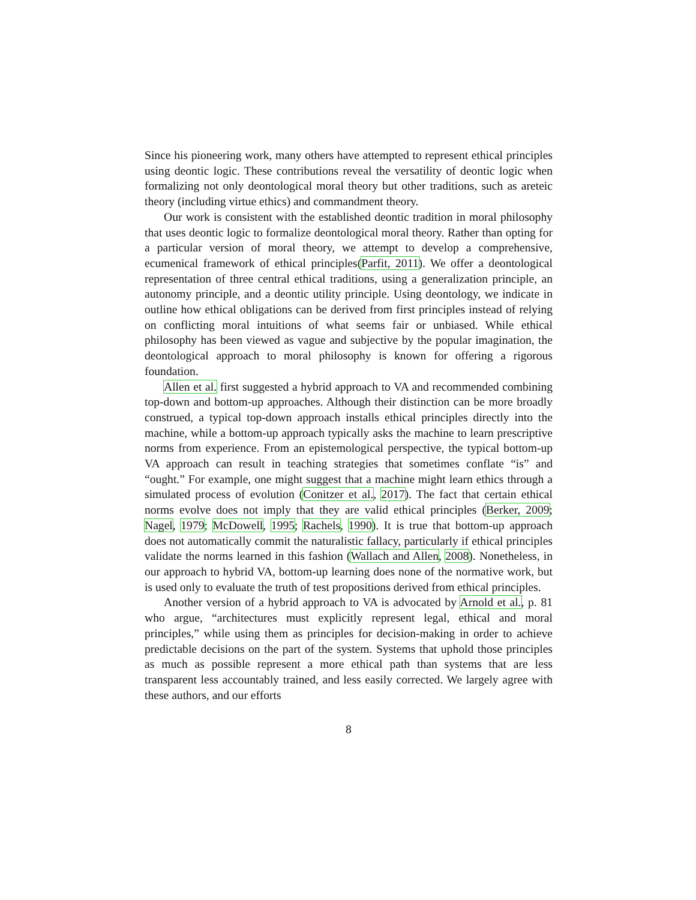Since his pioneering work, many others have attempted to represent ethical principles using deontic logic. These contributions reveal the versatility of deontic logic when formalizing not only deontological moral theory but other traditions, such as areteic theory (including virtue ethics) and commandment theory.
Our work is consistent with the established deontic tradition in moral philosophy that uses deontic logic to formalize deontological moral theory. Rather than opting for a particular version of moral theory, we attempt to develop a comprehensive, ecumenical framework of ethical principles(Parfit, 2011). We offer a deontological representation of three central ethical traditions, using a generalization principle, an autonomy principle, and a deontic utility principle. Using deontology, we indicate in outline how ethical obligations can be derived from first principles instead of relying on conflicting moral intuitions of what seems fair or unbiased. While ethical philosophy has been viewed as vague and subjective by the popular imagination, the deontological approach to moral philosophy is known for offering a rigorous foundation.
Allen et al. first suggested a hybrid approach to VA and recommended combining top-down and bottom-up approaches. Although their distinction can be more broadly construed, a typical top-down approach installs ethical principles directly into the machine, while a bottom-up approach typically asks the machine to learn prescriptive norms from experience. From an epistemological perspective, the typical bottom-up VA approach can result in teaching strategies that sometimes conflate “is” and “ought.” For example, one might suggest that a machine might learn ethics through a simulated process of evolution (Conitzer et al., 2017). The fact that certain ethical norms evolve does not imply that they are valid ethical principles (Berker, 2009; Nagel, 1979; McDowell, 1995; Rachels, 1990). It is true that bottom-up approach does not automatically commit the naturalistic fallacy, particularly if ethical principles validate the norms learned in this fashion (Wallach and Allen, 2008). Nonetheless, in our approach to hybrid VA, bottom-up learning does none of the normative work, but is used only to evaluate the truth of test propositions derived from ethical principles.
Another version of a hybrid approach to VA is advocated by Arnold et al., p. 81 who argue, “architectures must explicitly represent legal, ethical and moral principles,” while using them as principles for decision-making in order to achieve predictable decisions on the part of the system. Systems that uphold those principles as much as possible represent a more ethical path than systems that are less transparent less accountably trained, and less easily corrected. We largely agree with these authors, and our efforts
8